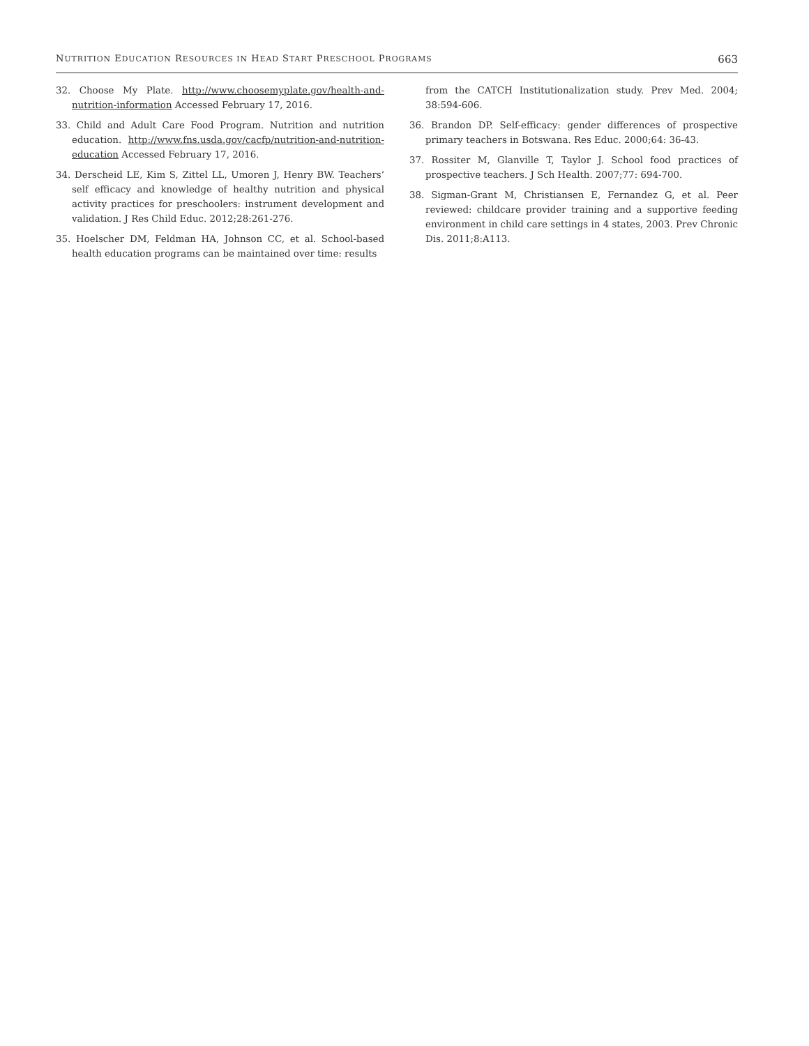NUTRITION EDUCATION RESOURCES IN HEAD START PRESCHOOL PROGRAMS 663
32. Choose My Plate. http://www.choosemyplate.gov/health-and-nutrition-information Accessed February 17, 2016.
33. Child and Adult Care Food Program. Nutrition and nutrition education. http://www.fns.usda.gov/cacfp/nutrition-and-nutrition-education Accessed February 17, 2016.
34. Derscheid LE, Kim S, Zittel LL, Umoren J, Henry BW. Teachers’ self efficacy and knowledge of healthy nutrition and physical activity practices for preschoolers: instrument development and validation. J Res Child Educ. 2012;28:261-276.
35. Hoelscher DM, Feldman HA, Johnson CC, et al. School-based health education programs can be maintained over time: results
from the CATCH Institutionalization study. Prev Med. 2004; 38:594-606.
36. Brandon DP. Self-efficacy: gender differences of prospective primary teachers in Botswana. Res Educ. 2000;64: 36-43.
37. Rossiter M, Glanville T, Taylor J. School food practices of prospective teachers. J Sch Health. 2007;77: 694-700.
38. Sigman-Grant M, Christiansen E, Fernandez G, et al. Peer reviewed: childcare provider training and a supportive feeding environment in child care settings in 4 states, 2003. Prev Chronic Dis. 2011;8:A113.